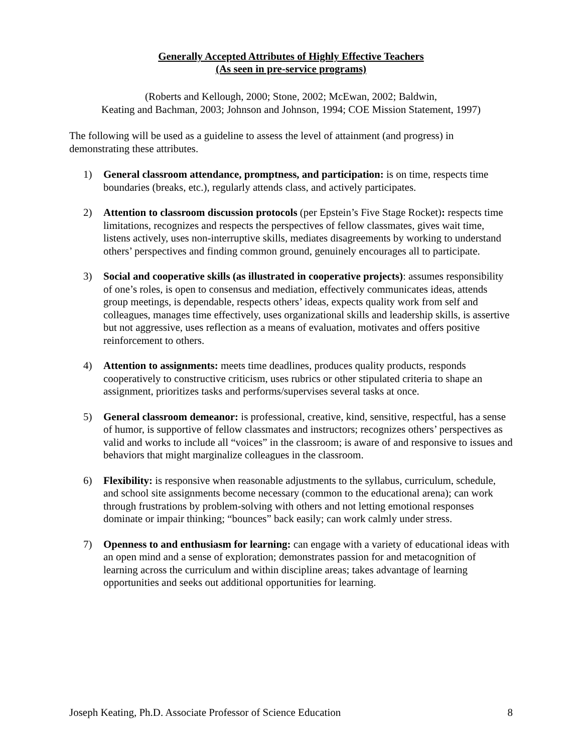Generally Accepted Attributes of Highly Effective Teachers
(As seen in pre-service programs)
(Roberts and Kellough, 2000; Stone, 2002; McEwan, 2002; Baldwin,
Keating and Bachman, 2003; Johnson and Johnson, 1994; COE Mission Statement, 1997)
The following will be used as a guideline to assess the level of attainment (and progress) in demonstrating these attributes.
1) General classroom attendance, promptness, and participation: is on time, respects time boundaries (breaks, etc.), regularly attends class, and actively participates.
2) Attention to classroom discussion protocols (per Epstein’s Five Stage Rocket): respects time limitations, recognizes and respects the perspectives of fellow classmates, gives wait time, listens actively, uses non-interruptive skills, mediates disagreements by working to understand others’ perspectives and finding common ground, genuinely encourages all to participate.
3) Social and cooperative skills (as illustrated in cooperative projects): assumes responsibility of one’s roles, is open to consensus and mediation, effectively communicates ideas, attends group meetings, is dependable, respects others’ ideas, expects quality work from self and colleagues, manages time effectively, uses organizational skills and leadership skills, is assertive but not aggressive, uses reflection as a means of evaluation, motivates and offers positive reinforcement to others.
4) Attention to assignments: meets time deadlines, produces quality products, responds cooperatively to constructive criticism, uses rubrics or other stipulated criteria to shape an assignment, prioritizes tasks and performs/supervises several tasks at once.
5) General classroom demeanor: is professional, creative, kind, sensitive, respectful, has a sense of humor, is supportive of fellow classmates and instructors; recognizes others’ perspectives as valid and works to include all “voices” in the classroom; is aware of and responsive to issues and behaviors that might marginalize colleagues in the classroom.
6) Flexibility: is responsive when reasonable adjustments to the syllabus, curriculum, schedule, and school site assignments become necessary (common to the educational arena); can work through frustrations by problem-solving with others and not letting emotional responses dominate or impair thinking; “bounces” back easily; can work calmly under stress.
7) Openness to and enthusiasm for learning: can engage with a variety of educational ideas with an open mind and a sense of exploration; demonstrates passion for and metacognition of learning across the curriculum and within discipline areas; takes advantage of learning opportunities and seeks out additional opportunities for learning.
Joseph Keating, Ph.D. Associate Professor of Science Education 8